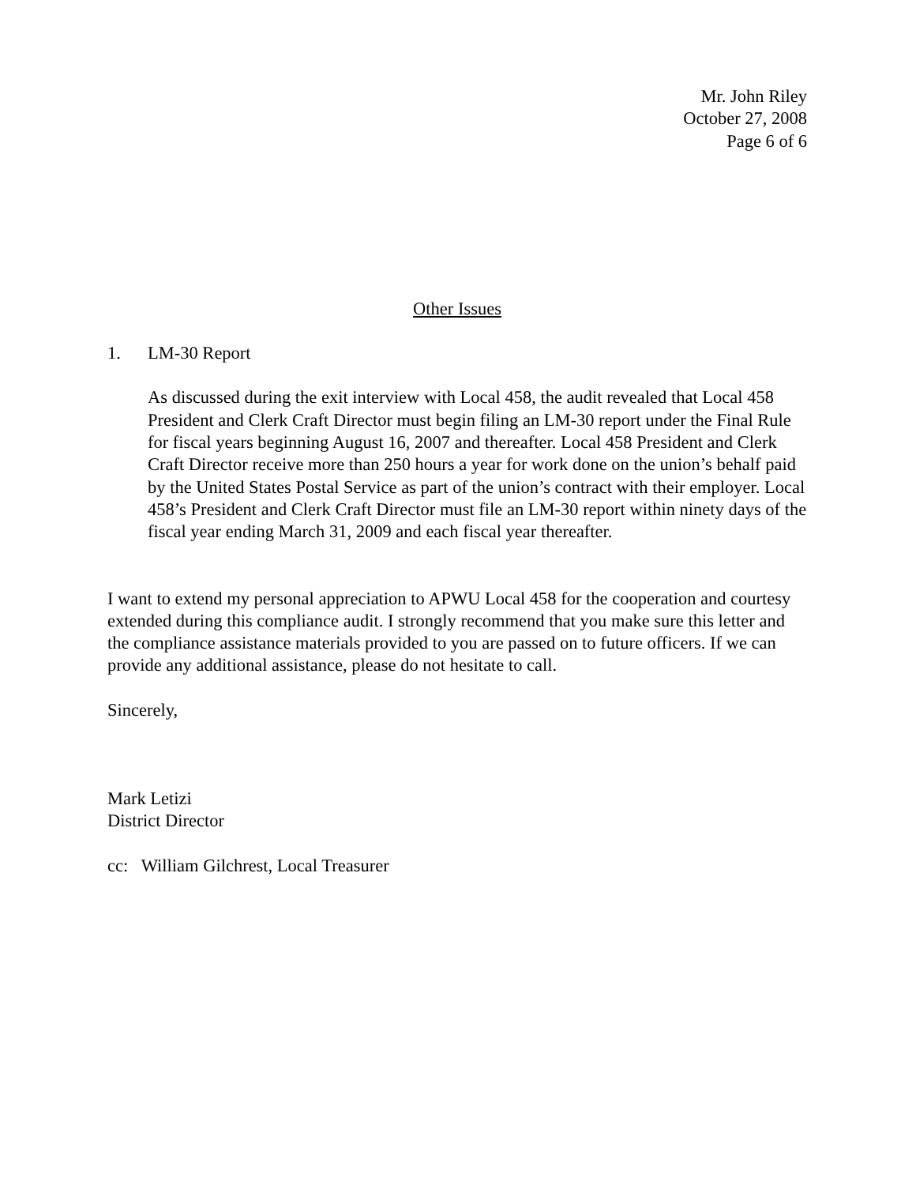Mr. John Riley
October 27, 2008
Page 6 of 6
Other Issues
1. LM-30 Report
As discussed during the exit interview with Local 458, the audit revealed that Local 458 President and Clerk Craft Director must begin filing an LM-30 report under the Final Rule for fiscal years beginning August 16, 2007 and thereafter. Local 458 President and Clerk Craft Director receive more than 250 hours a year for work done on the union’s behalf paid by the United States Postal Service as part of the union’s contract with their employer. Local 458’s President and Clerk Craft Director must file an LM-30 report within ninety days of the fiscal year ending March 31, 2009 and each fiscal year thereafter.
I want to extend my personal appreciation to APWU Local 458 for the cooperation and courtesy extended during this compliance audit. I strongly recommend that you make sure this letter and the compliance assistance materials provided to you are passed on to future officers. If we can provide any additional assistance, please do not hesitate to call.
Sincerely,
Mark Letizi
District Director
cc: William Gilchrest, Local Treasurer